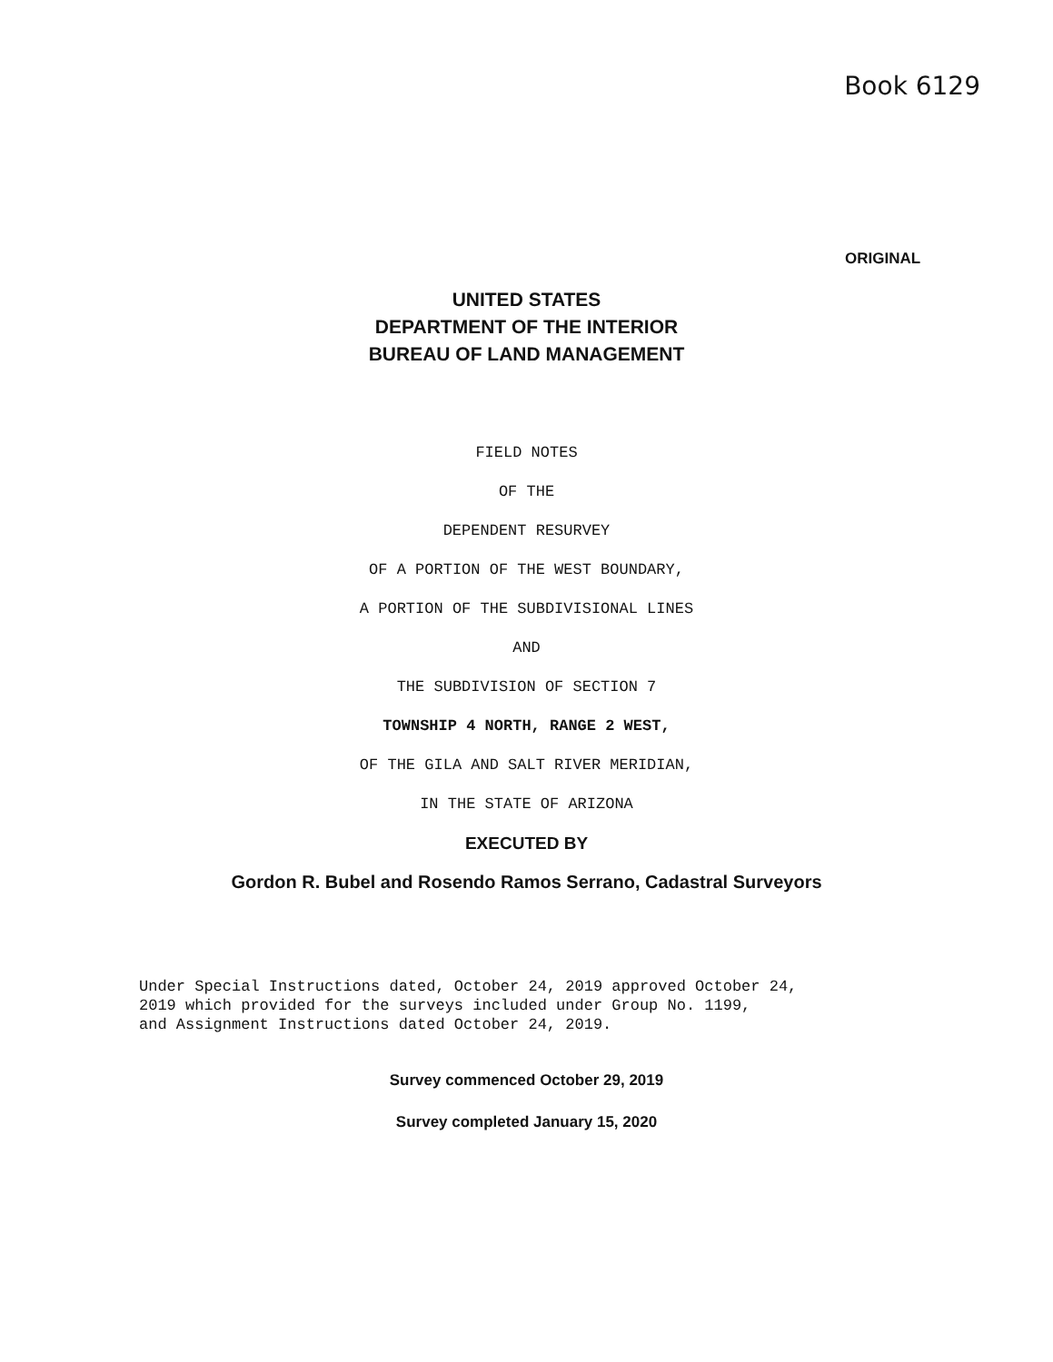Book 6129
ORIGINAL
UNITED STATES
DEPARTMENT OF THE INTERIOR
BUREAU OF LAND MANAGEMENT
FIELD NOTES
OF THE
DEPENDENT RESURVEY
OF A PORTION OF THE WEST BOUNDARY,
A PORTION OF THE SUBDIVISIONAL LINES
AND
THE SUBDIVISION OF SECTION 7
TOWNSHIP 4 NORTH, RANGE 2 WEST,
OF THE GILA AND SALT RIVER MERIDIAN,
IN THE STATE OF ARIZONA
EXECUTED BY
Gordon R. Bubel and Rosendo Ramos Serrano, Cadastral Surveyors
Under Special Instructions dated, October 24, 2019 approved October 24,
2019 which provided for the surveys included under Group No. 1199,
and Assignment Instructions dated October 24, 2019.
Survey commenced October 29, 2019
Survey completed January 15, 2020